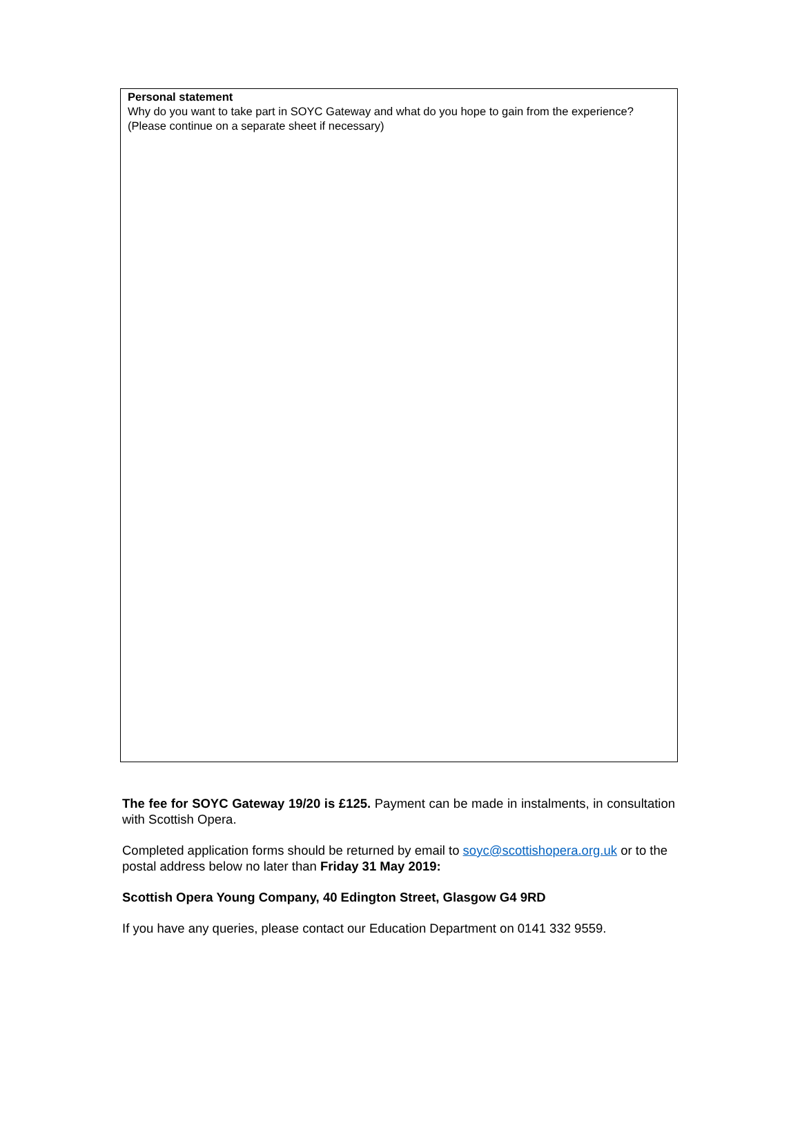Personal statement
Why do you want to take part in SOYC Gateway and what do you hope to gain from the experience?
(Please continue on a separate sheet if necessary)
The fee for SOYC Gateway 19/20 is £125. Payment can be made in instalments, in consultation with Scottish Opera.
Completed application forms should be returned by email to soyc@scottishopera.org.uk or to the postal address below no later than Friday 31 May 2019:
Scottish Opera Young Company, 40 Edington Street, Glasgow G4 9RD
If you have any queries, please contact our Education Department on 0141 332 9559.